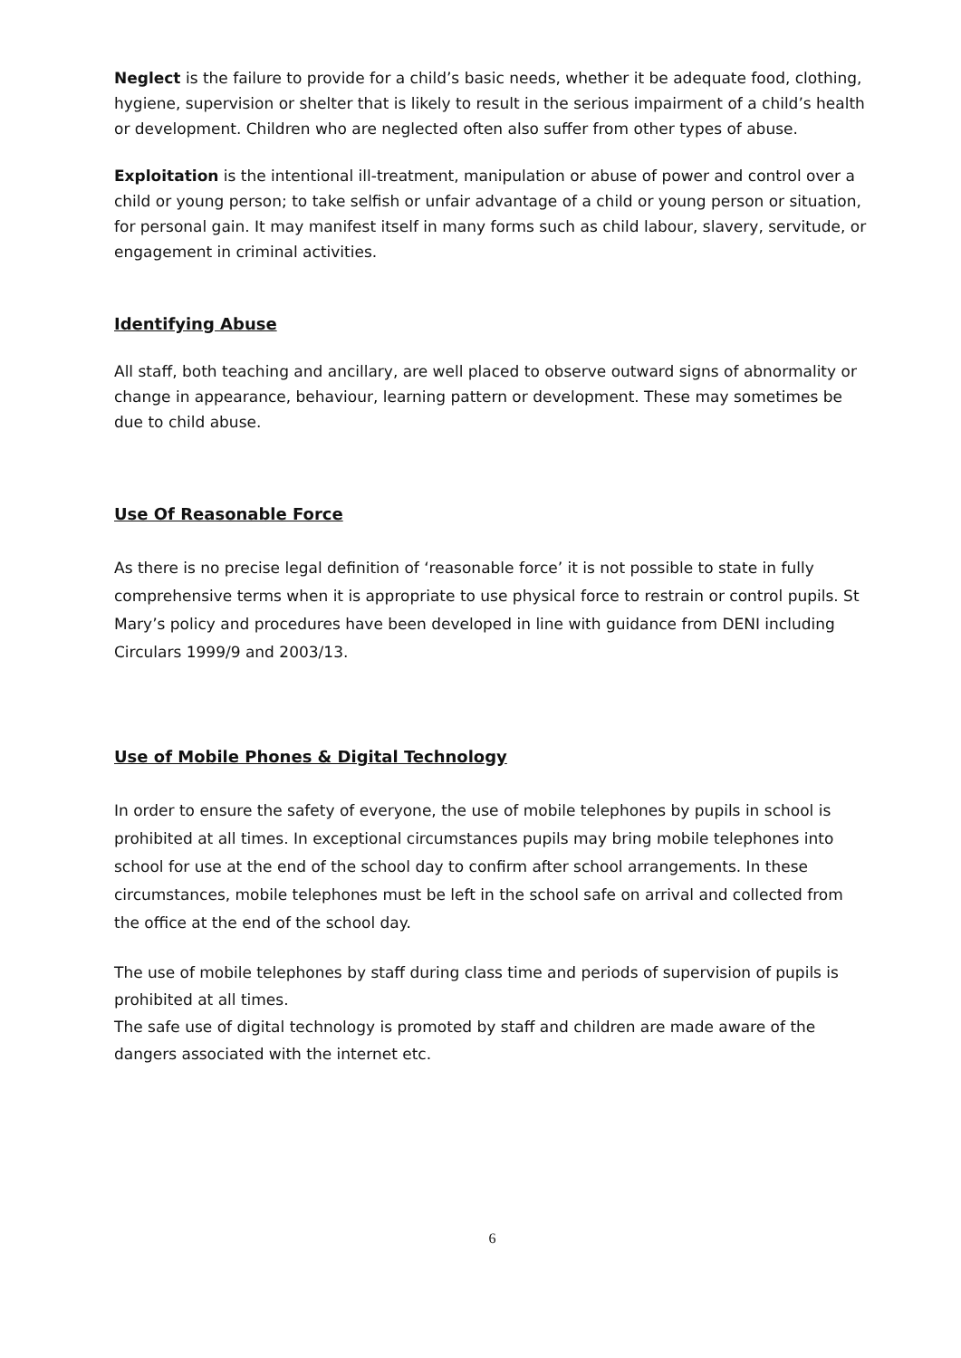Neglect is the failure to provide for a child’s basic needs, whether it be adequate food, clothing, hygiene, supervision or shelter that is likely to result in the serious impairment of a child’s health or development. Children who are neglected often also suffer from other types of abuse.
Exploitation is the intentional ill-treatment, manipulation or abuse of power and control over a child or young person; to take selfish or unfair advantage of a child or young person or situation, for personal gain. It may manifest itself in many forms such as child labour, slavery, servitude, or engagement in criminal activities.
Identifying Abuse
All staff, both teaching and ancillary, are well placed to observe outward signs of abnormality or change in appearance, behaviour, learning pattern or development. These may sometimes be due to child abuse.
Use Of Reasonable Force
As there is no precise legal definition of ‘reasonable force’ it is not possible to state in fully comprehensive terms when it is appropriate to use physical force to restrain or control pupils. St Mary’s policy and procedures have been developed in line with guidance from DENI including Circulars 1999/9 and 2003/13.
Use of Mobile Phones & Digital Technology
In order to ensure the safety of everyone, the use of mobile telephones by pupils in school is prohibited at all times. In exceptional circumstances pupils may bring mobile telephones into school for use at the end of the school day to confirm after school arrangements. In these circumstances, mobile telephones must be left in the school safe on arrival and collected from the office at the end of the school day.
The use of mobile telephones by staff during class time and periods of supervision of pupils is prohibited at all times.
The safe use of digital technology is promoted by staff and children are made aware of the dangers associated with the internet etc.
6